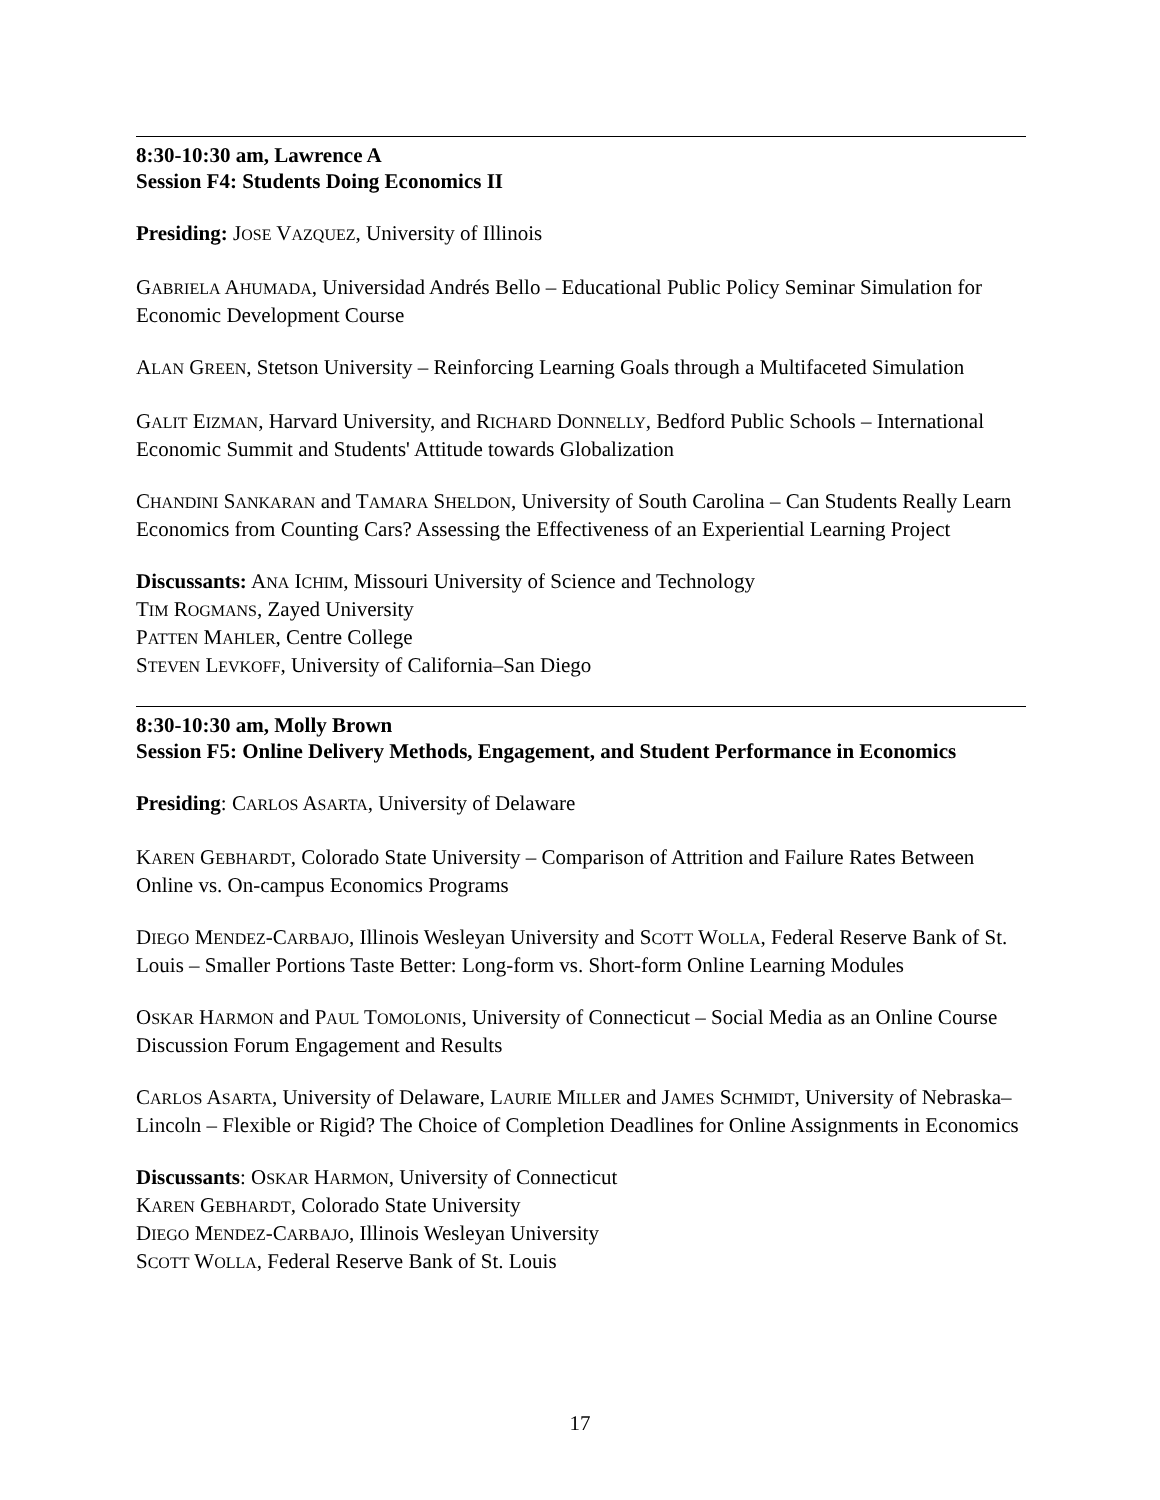8:30-10:30 am, Lawrence A
Session F4: Students Doing Economics II
Presiding: JOSE VAZQUEZ, University of Illinois
GABRIELA AHUMADA, Universidad Andrés Bello – Educational Public Policy Seminar Simulation for Economic Development Course
ALAN GREEN, Stetson University – Reinforcing Learning Goals through a Multifaceted Simulation
GALIT EIZMAN, Harvard University, and RICHARD DONNELLY, Bedford Public Schools – International Economic Summit and Students' Attitude towards Globalization
CHANDINI SANKARAN and TAMARA SHELDON, University of South Carolina – Can Students Really Learn Economics from Counting Cars? Assessing the Effectiveness of an Experiential Learning Project
Discussants: ANA ICHIM, Missouri University of Science and Technology
TIM ROGMANS, Zayed University
PATTEN MAHLER, Centre College
STEVEN LEVKOFF, University of California–San Diego
8:30-10:30 am, Molly Brown
Session F5: Online Delivery Methods, Engagement, and Student Performance in Economics
Presiding: CARLOS ASARTA, University of Delaware
KAREN GEBHARDT, Colorado State University – Comparison of Attrition and Failure Rates Between Online vs. On-campus Economics Programs
DIEGO MENDEZ-CARBAJO, Illinois Wesleyan University and SCOTT WOLLA, Federal Reserve Bank of St. Louis – Smaller Portions Taste Better: Long-form vs. Short-form Online Learning Modules
OSKAR HARMON and PAUL TOMOLONIS, University of Connecticut – Social Media as an Online Course Discussion Forum Engagement and Results
CARLOS ASARTA, University of Delaware, LAURIE MILLER and JAMES SCHMIDT, University of Nebraska–Lincoln – Flexible or Rigid? The Choice of Completion Deadlines for Online Assignments in Economics
Discussants: OSKAR HARMON, University of Connecticut
KAREN GEBHARDT, Colorado State University
DIEGO MENDEZ-CARBAJO, Illinois Wesleyan University
SCOTT WOLLA, Federal Reserve Bank of St. Louis
17